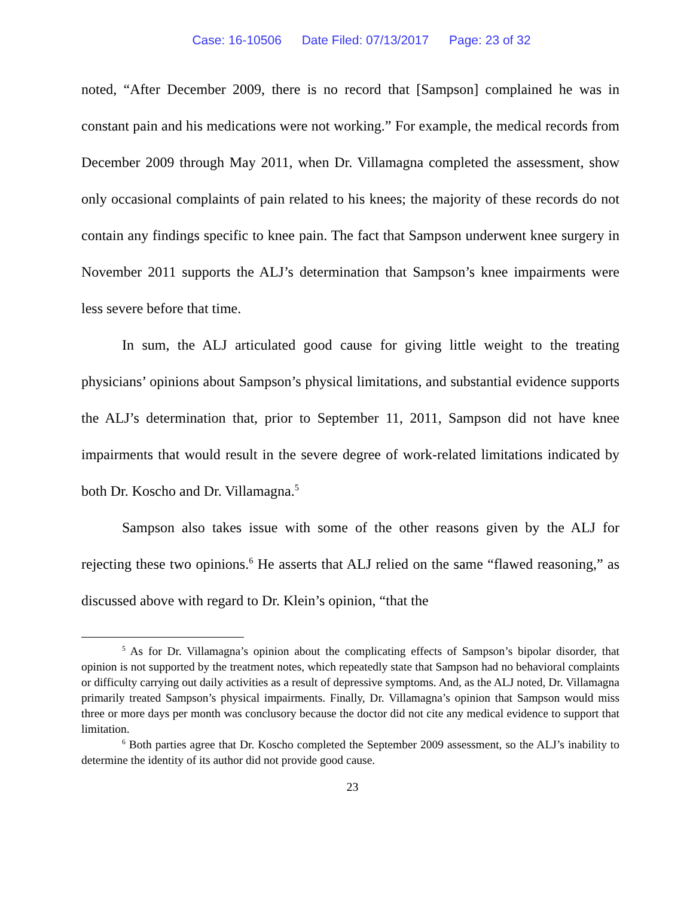Case: 16-10506 Date Filed: 07/13/2017 Page: 23 of 32
noted, “After December 2009, there is no record that [Sampson] complained he was in constant pain and his medications were not working.” For example, the medical records from December 2009 through May 2011, when Dr. Villamagna completed the assessment, show only occasional complaints of pain related to his knees; the majority of these records do not contain any findings specific to knee pain. The fact that Sampson underwent knee surgery in November 2011 supports the ALJ’s determination that Sampson’s knee impairments were less severe before that time.
In sum, the ALJ articulated good cause for giving little weight to the treating physicians’ opinions about Sampson’s physical limitations, and substantial evidence supports the ALJ’s determination that, prior to September 11, 2011, Sampson did not have knee impairments that would result in the severe degree of work-related limitations indicated by both Dr. Koscho and Dr. Villamagna.<sup>5</sup>
Sampson also takes issue with some of the other reasons given by the ALJ for rejecting these two opinions.<sup>6</sup> He asserts that ALJ relied on the same “flawed reasoning,” as discussed above with regard to Dr. Klein’s opinion, “that the
<sup>5</sup> As for Dr. Villamagna’s opinion about the complicating effects of Sampson’s bipolar disorder, that opinion is not supported by the treatment notes, which repeatedly state that Sampson had no behavioral complaints or difficulty carrying out daily activities as a result of depressive symptoms. And, as the ALJ noted, Dr. Villamagna primarily treated Sampson’s physical impairments. Finally, Dr. Villamagna’s opinion that Sampson would miss three or more days per month was conclusory because the doctor did not cite any medical evidence to support that limitation.
<sup>6</sup> Both parties agree that Dr. Koscho completed the September 2009 assessment, so the ALJ’s inability to determine the identity of its author did not provide good cause.
23